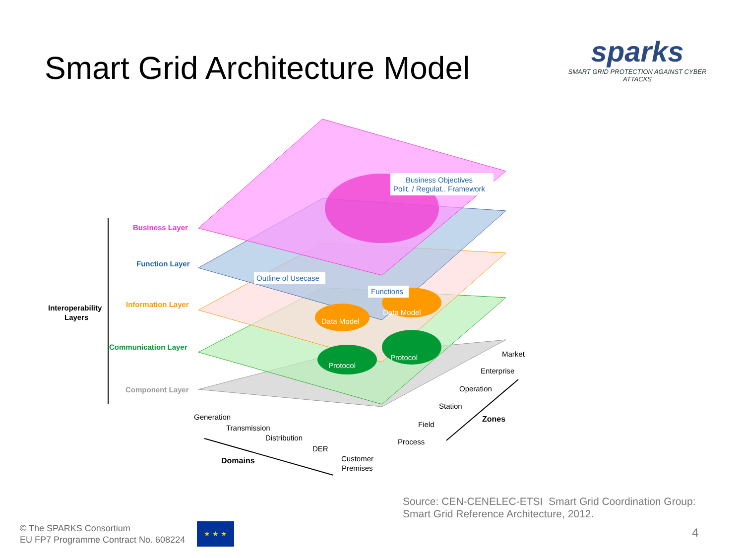Smart Grid Architecture Model
sparks
SMART GRID PROTECTION AGAINST CYBER ATTACKS
Business Objectives
Polit. / Regulat.. Framework
Outline of Usecase
Functions
Data Model
Data Model
Protocol
Protocol
Interoperability
Layers
Business Layer
Function Layer
Information Layer
Communication Layer
Component Layer
Market
Enterprise
Operation
Station
Field
Process
Zones
Generation
Transmission
Distribution
DER
Customer
Premises
Domains
Source: CEN-CENELEC-ETSI Smart Grid Coordination Group:
Smart Grid Reference Architecture, 2012.
© The SPARKS Consortium
EU FP7 Programme Contract No. 608224
★ ★ ★
4